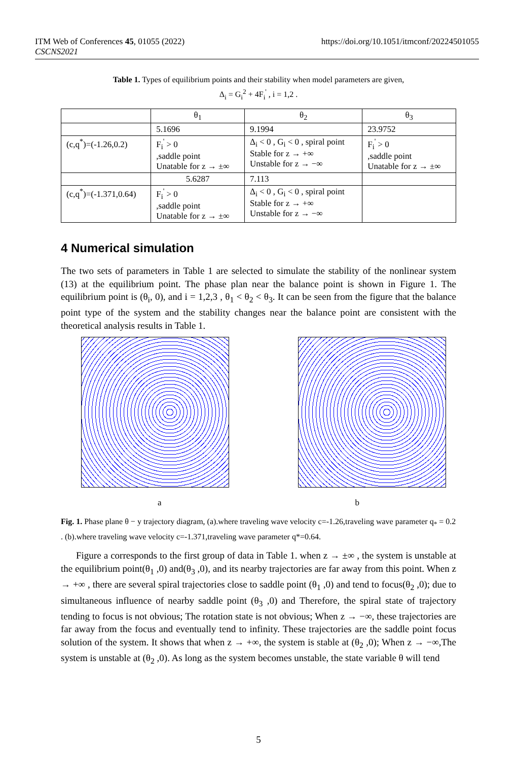ITM Web of Conferences 45, 01055 (2022)
CSCNS2021
https://doi.org/10.1051/itmconf/20224501055
Table 1. Types of equilibrium points and their stability when model parameters are given,
Δ<sub>i</sub> = G<sub>i</sub><sup>2</sup> + 4F<sub>i</sub><sup>'</sup> , i = 1,2 .
| | θ<sub>1</sub> | θ<sub>2</sub> | θ<sub>3</sub> |
| --- | --- | --- | --- |
| | 5.1696 | 9.1994 | 23.9752 |
| (c,q<sup>*</sup>)=(-1.26,0.2) | F<sub>i</sub><sup>'</sup> > 0 ,saddle point Unatable for z → ±∞ | Δ<sub>i</sub> < 0 , G<sub>i</sub> < 0 , spiral point Stable for z → +∞ Unstable for z → −∞ | F<sub>i</sub><sup>'</sup> > 0 ,saddle point Unatable for z → ±∞ |
| | 5.6287 | 7.113 | |
| (c,q<sup>*</sup>)=(-1.371,0.64) | F<sub>i</sub><sup>'</sup> > 0 ,saddle point Unatable for z → ±∞ | Δ<sub>i</sub> < 0 , G<sub>i</sub> < 0 , spiral point Stable for z → +∞ Unstable for z → −∞ | |
4 Numerical simulation
The two sets of parameters in Table 1 are selected to simulate the stability of the nonlinear system (13) at the equilibrium point. The phase plan near the balance point is shown in Figure 1. The equilibrium point is (θ<sub>i</sub>, 0), and i = 1,2,3 , θ<sub>1</sub> < θ<sub>2</sub> < θ<sub>3</sub>. It can be seen from the figure that the balance point type of the system and the stability changes near the balance point are consistent with the theoretical analysis results in Table 1.
a b
Fig. 1. Phase plane θ − y trajectory diagram, (a).where traveling wave velocity c=-1.26,traveling wave parameter q<sub>*</sub> = 0.2 . (b).where traveling wave velocity c=-1.371,traveling wave parameter q*=0.64.
Figure a corresponds to the first group of data in Table 1. when z → ±∞ , the system is unstable at the equilibrium point(θ<sub>1</sub> ,0) and(θ<sub>3</sub> ,0), and its nearby trajectories are far away from this point. When z → +∞ , there are several spiral trajectories close to saddle point (θ<sub>1</sub> ,0) and tend to focus(θ<sub>2</sub> ,0); due to simultaneous influence of nearby saddle point (θ<sub>3</sub> ,0) and Therefore, the spiral state of trajectory tending to focus is not obvious; The rotation state is not obvious; When z → −∞, these trajectories are far away from the focus and eventually tend to infinity. These trajectories are the saddle point focus solution of the system. It shows that when z → +∞, the system is stable at (θ<sub>2</sub> ,0); When z → −∞,The system is unstable at (θ<sub>2</sub> ,0). As long as the system becomes unstable, the state variable θ will tend
5